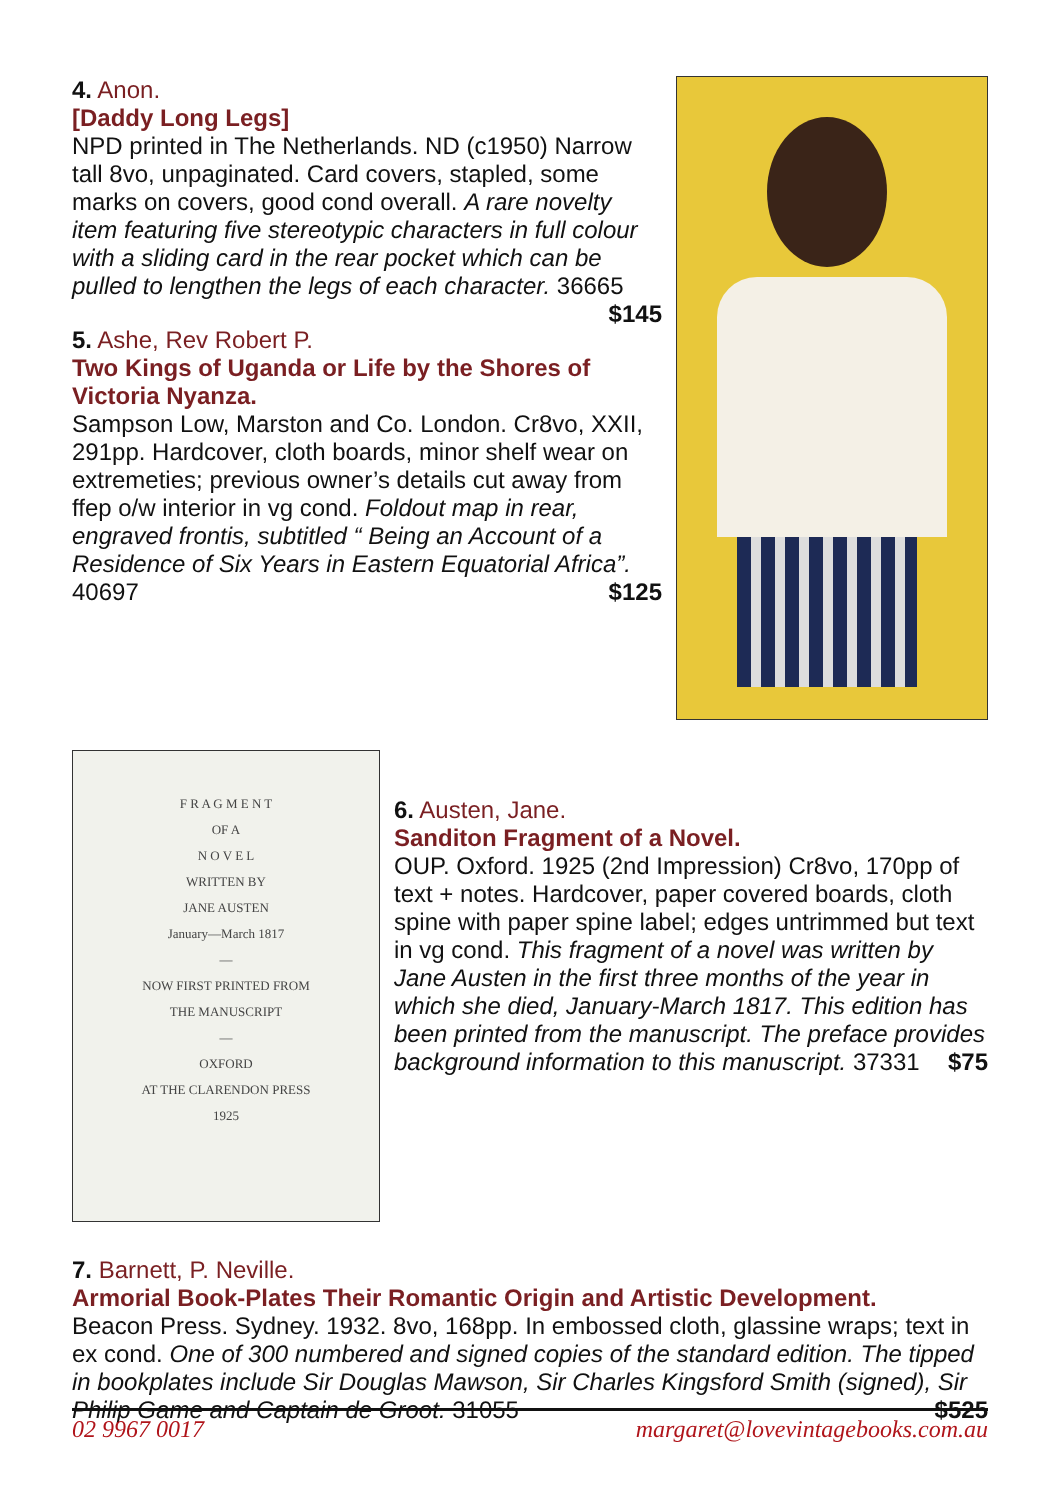4. Anon.
[Daddy Long Legs]
NPD printed in The Netherlands. ND (c1950) Narrow tall 8vo, unpaginated. Card covers, stapled, some marks on covers, good cond overall. A rare novelty item featuring five stereotypic characters in full colour with a sliding card in the rear pocket which can be pulled to lengthen the legs of each character. 36665 $145
5. Ashe, Rev Robert P.
Two Kings of Uganda or Life by the Shores of Victoria Nyanza.
Sampson Low, Marston and Co. London. Cr8vo, XXII, 291pp. Hardcover, cloth boards, minor shelf wear on extremeties; previous owner’s details cut away from ffep o/w interior in vg cond. Foldout map in rear, engraved frontis, subtitled “ Being an Account of a Residence of Six Years in Eastern Equatorial Africa”. 40697 $125
F R A G M E N T
OF A
N O V E L
WRITTEN BY
JANE AUSTEN
January—March 1817
—
NOW FIRST PRINTED FROM
THE MANUSCRIPT
—
OXFORD
AT THE CLARENDON PRESS
1925
6. Austen, Jane.
Sanditon Fragment of a Novel.
OUP. Oxford. 1925 (2nd Impression) Cr8vo, 170pp of text + notes. Hardcover, paper covered boards, cloth spine with paper spine label; edges untrimmed but text in vg cond. This fragment of a novel was written by Jane Austen in the first three months of the year in which she died, January-March 1817. This edition has been printed from the manuscript. The preface provides background information to this manuscript. 37331 $75
7. Barnett, P. Neville.
Armorial Book-Plates Their Romantic Origin and Artistic Development.
Beacon Press. Sydney. 1932. 8vo, 168pp. In embossed cloth, glassine wraps; text in ex cond. One of 300 numbered and signed copies of the standard edition. The tipped in bookplates include Sir Douglas Mawson, Sir Charles Kingsford Smith (signed), Sir Philip Game and Captain de Groot. 31055 $525
02 9967 0017 margaret@lovevintagebooks.com.au